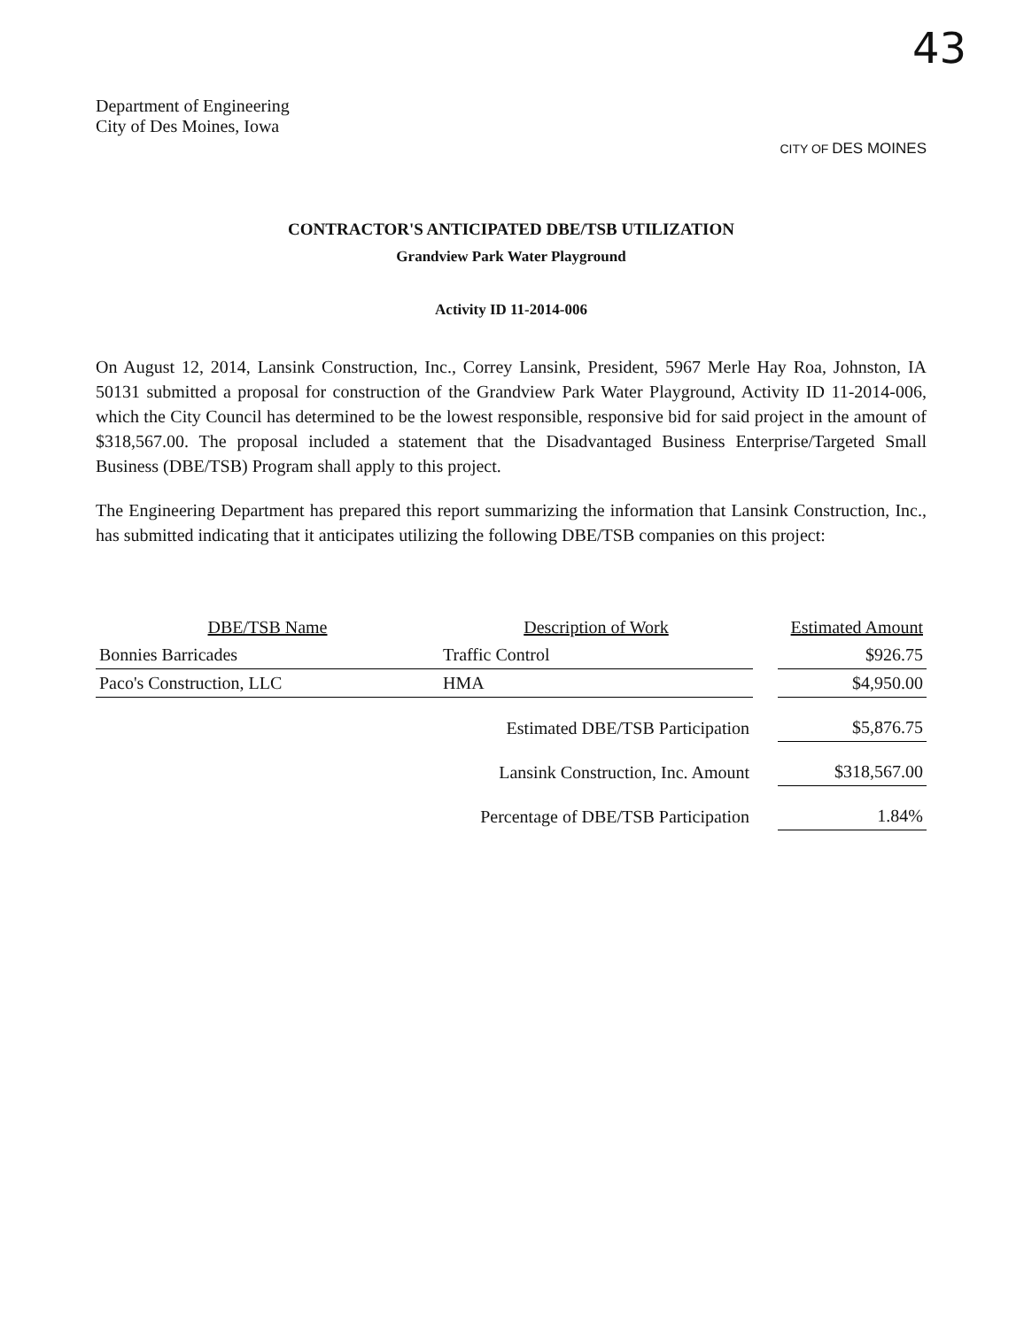43
Department of Engineering
City of Des Moines, Iowa
CITY OF DES MOINES
CONTRACTOR'S ANTICIPATED DBE/TSB UTILIZATION
Grandview Park Water Playground
Activity ID 11-2014-006
On August 12, 2014, Lansink Construction, Inc., Correy Lansink, President, 5967 Merle Hay Roa, Johnston, IA 50131 submitted a proposal for construction of the Grandview Park Water Playground, Activity ID 11-2014-006, which the City Council has determined to be the lowest responsible, responsive bid for said project in the amount of $318,567.00. The proposal included a statement that the Disadvantaged Business Enterprise/Targeted Small Business (DBE/TSB) Program shall apply to this project.
The Engineering Department has prepared this report summarizing the information that Lansink Construction, Inc., has submitted indicating that it anticipates utilizing the following DBE/TSB companies on this project:
| DBE/TSB Name | Description of Work | | Estimated Amount |
| --- | --- | --- | --- |
| Bonnies Barricades | Traffic Control | | $926.75 |
| Paco's Construction, LLC | HMA | | $4,950.00 |
| | Estimated DBE/TSB Participation | | $5,876.75 |
| | Lansink Construction, Inc. Amount | | $318,567.00 |
| | Percentage of DBE/TSB Participation | | 1.84% |